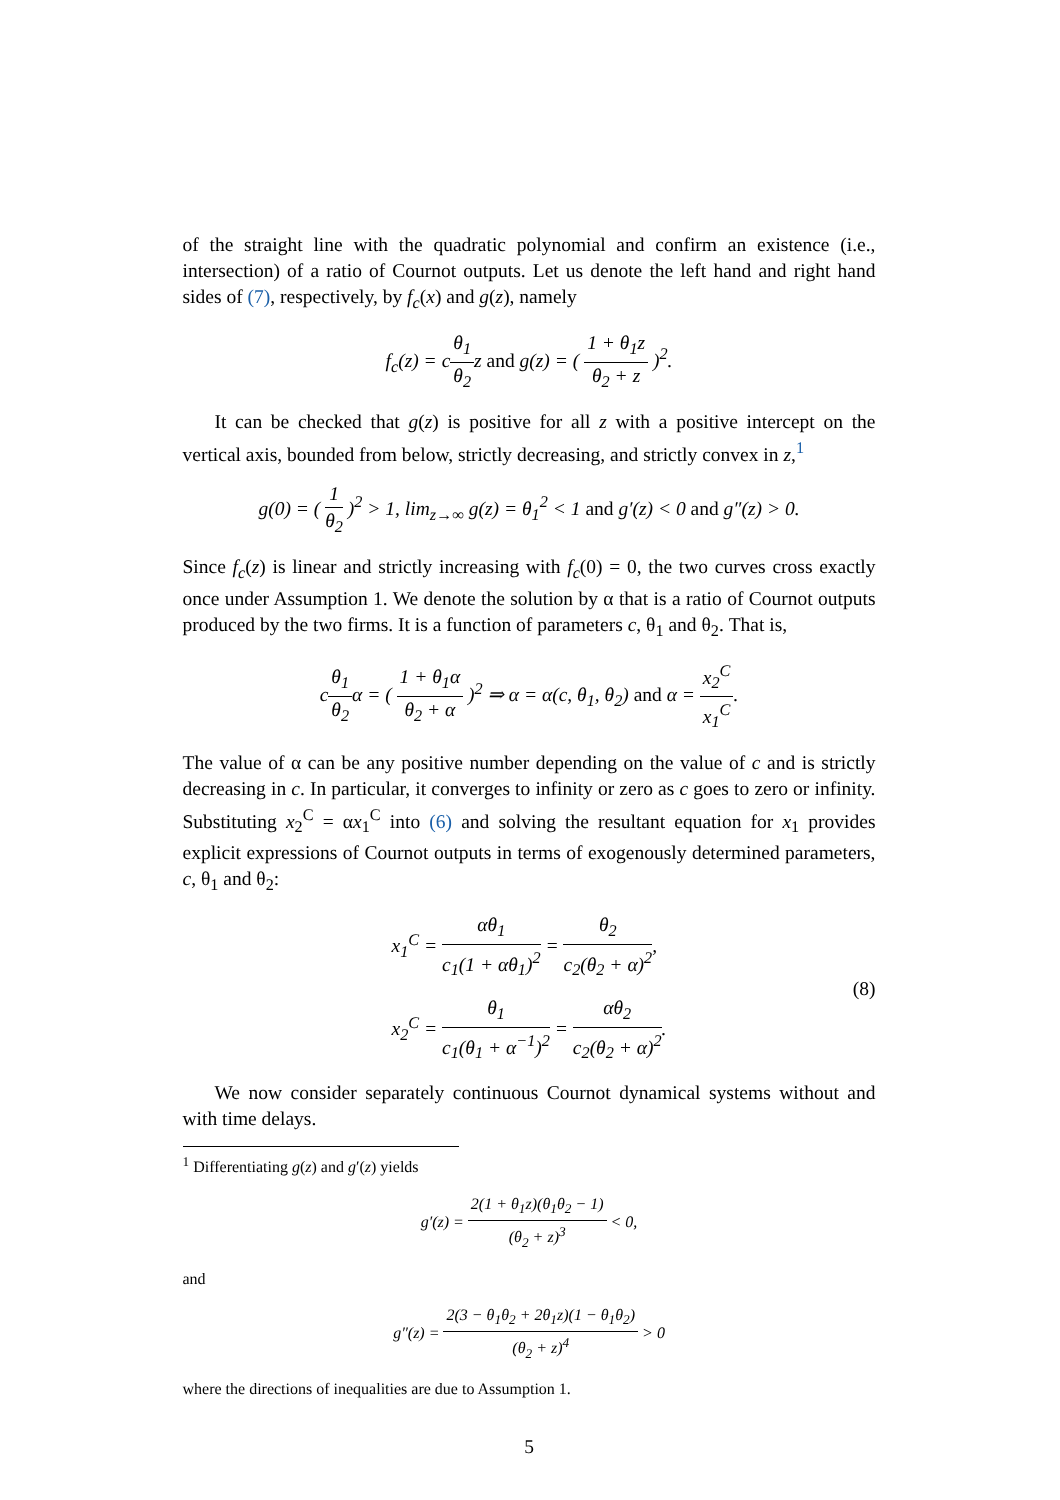of the straight line with the quadratic polynomial and confirm an existence (i.e., intersection) of a ratio of Cournot outputs. Let us denote the left hand and right hand sides of (7), respectively, by f<sub>c</sub>(x) and g(z), namely
f<sub>c</sub>(z) = cθ<sub>1</sub> θ<sub>2</sub> z and g(z) = ( 1 + θ<sub>1</sub>z θ<sub>2</sub> + z )<sup>2</sup>.
It can be checked that g(z) is positive for all z with a positive intercept on the vertical axis, bounded from below, strictly decreasing, and strictly convex in z,<sup>1</sup>
g(0) = ( 1 θ<sub>2</sub> )<sup>2</sup> > 1, lim<sub>z→∞</sub> g(z) = θ<sub>1</sub><sup>2</sup> < 1 and g′(z) < 0 and g″(z) > 0.
Since f<sub>c</sub>(z) is linear and strictly increasing with f<sub>c</sub>(0) = 0, the two curves cross exactly once under Assumption 1. We denote the solution by α that is a ratio of Cournot outputs produced by the two firms. It is a function of parameters c, θ<sub>1</sub> and θ<sub>2</sub>. That is,
cθ<sub>1</sub> θ<sub>2</sub>α = ( 1 + θ<sub>1</sub>α θ<sub>2</sub> + α )<sup>2</sup> ⇒ α = α(c, θ<sub>1</sub>, θ<sub>2</sub>) and α = x<sub>2</sub><sup>C</sup> x<sub>1</sub><sup>C</sup>.
The value of α can be any positive number depending on the value of c and is strictly decreasing in c. In particular, it converges to infinity or zero as c goes to zero or infinity. Substituting x<sub>2</sub><sup>C</sup> = αx<sub>1</sub><sup>C</sup> into (6) and solving the resultant equation for x<sub>1</sub> provides explicit expressions of Cournot outputs in terms of exogenously determined parameters, c, θ<sub>1</sub> and θ<sub>2</sub>:
x<sub>1</sub><sup>C</sup> = αθ<sub>1</sub> c<sub>1</sub>(1 + αθ<sub>1</sub>)<sup>2</sup> = θ<sub>2</sub> c<sub>2</sub>(θ<sub>2</sub> + α)<sup>2</sup>,
x<sub>2</sub><sup>C</sup> = θ<sub>1</sub> c<sub>1</sub>(θ<sub>1</sub> + α<sup>−1</sup>)<sup>2</sup> = αθ<sub>2</sub> c<sub>2</sub>(θ<sub>2</sub> + α)<sup>2</sup>.
(8)
We now consider separately continuous Cournot dynamical systems without and with time delays.
<sup>1</sup> Differentiating g(z) and g′(z) yields
g′(z) = 2(1 + θ<sub>1</sub>z)(θ<sub>1</sub>θ<sub>2</sub> − 1) (θ<sub>2</sub> + z)<sup>3</sup> < 0,
and
g″(z) = 2(3 − θ<sub>1</sub>θ<sub>2</sub> + 2θ<sub>1</sub>z)(1 − θ<sub>1</sub>θ<sub>2</sub>) (θ<sub>2</sub> + z)<sup>4</sup> > 0
where the directions of inequalities are due to Assumption 1.
5